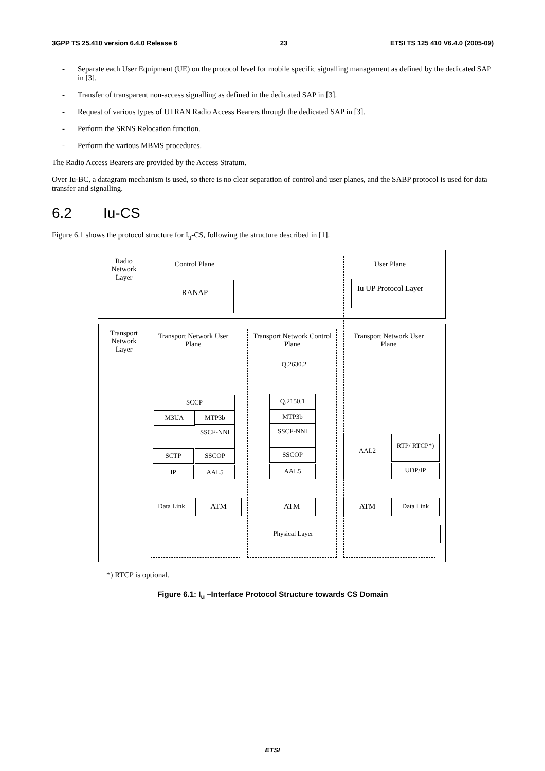3GPP TS 25.410 version 6.4.0 Release 6 23 ETSI TS 125 410 V6.4.0 (2005-09)
- Separate each User Equipment (UE) on the protocol level for mobile specific signalling management as defined by the dedicated SAP in [3].
- Transfer of transparent non-access signalling as defined in the dedicated SAP in [3].
- Request of various types of UTRAN Radio Access Bearers through the dedicated SAP in [3].
- Perform the SRNS Relocation function.
- Perform the various MBMS procedures.
The Radio Access Bearers are provided by the Access Stratum.
Over Iu-BC, a datagram mechanism is used, so there is no clear separation of control and user planes, and the SABP protocol is used for data transfer and signalling.
6.2 Iu-CS
Figure 6.1 shows the protocol structure for I<sub>u</sub>-CS, following the structure described in [1].
Radio Network Layer
Control Plane User Plane
RANAP
Iu UP Protocol Layer
Transport Network Layer
Transport Network User Plane
Transport Network Control Plane
Transport Network User Plane
Q.2630.2
SCCP
M3UA MTP3b
SSCF-NNI
SCTP SSCOP
IP AAL5
Q.2150.1
MTP3b
SSCF-NNI
SSCOP
AAL5
AAL2 RTP/ RTCP*)
UDP/IP
Data Link ATM ATM ATM Data Link
Physical Layer
*) RTCP is optional.
Figure 6.1: I<sub>u</sub> –Interface Protocol Structure towards CS Domain
ETSI